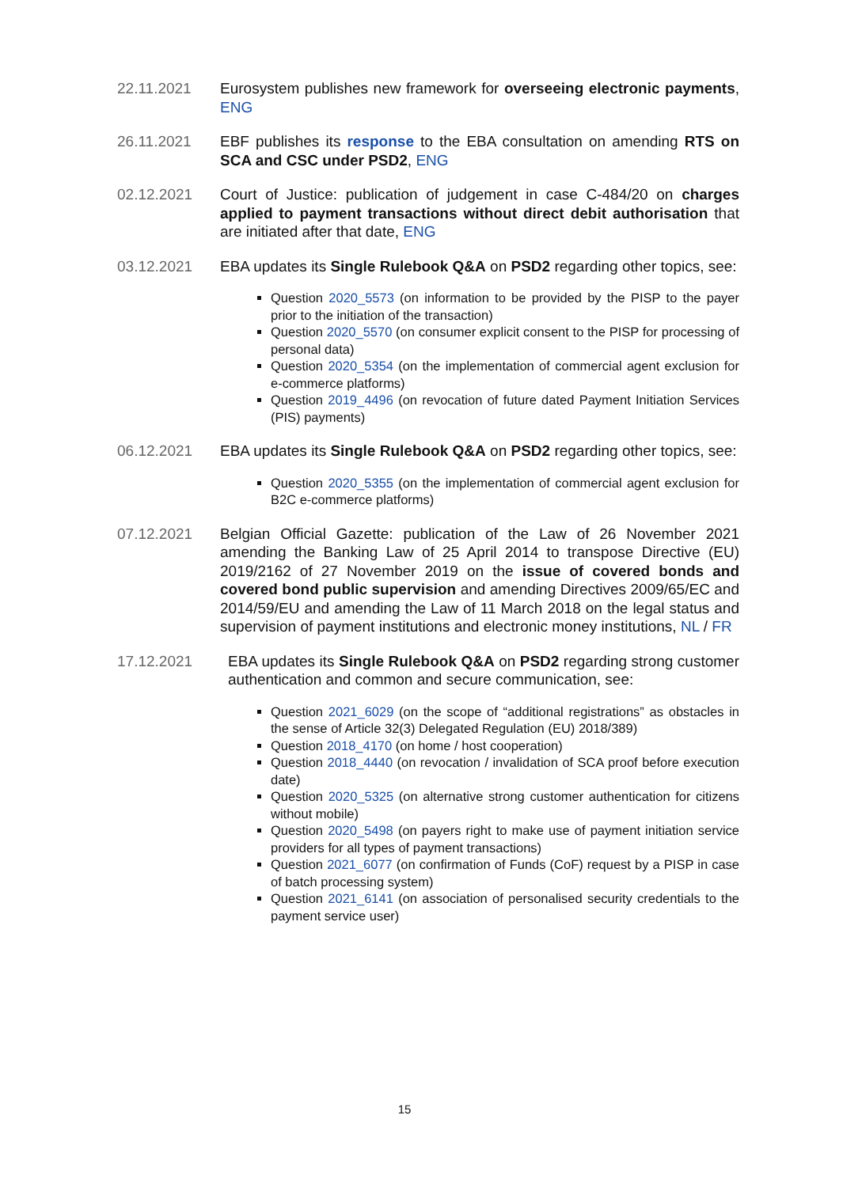22.11.2021 Eurosystem publishes new framework for overseeing electronic payments, ENG
26.11.2021 EBF publishes its response to the EBA consultation on amending RTS on SCA and CSC under PSD2, ENG
02.12.2021 Court of Justice: publication of judgement in case C-484/20 on charges applied to payment transactions without direct debit authorisation that are initiated after that date, ENG
03.12.2021 EBA updates its Single Rulebook Q&A on PSD2 regarding other topics, see:
Question 2020_5573 (on information to be provided by the PISP to the payer prior to the initiation of the transaction)
Question 2020_5570 (on consumer explicit consent to the PISP for processing of personal data)
Question 2020_5354 (on the implementation of commercial agent exclusion for e-commerce platforms)
Question 2019_4496 (on revocation of future dated Payment Initiation Services (PIS) payments)
06.12.2021 EBA updates its Single Rulebook Q&A on PSD2 regarding other topics, see:
Question 2020_5355 (on the implementation of commercial agent exclusion for B2C e-commerce platforms)
07.12.2021 Belgian Official Gazette: publication of the Law of 26 November 2021 amending the Banking Law of 25 April 2014 to transpose Directive (EU) 2019/2162 of 27 November 2019 on the issue of covered bonds and covered bond public supervision and amending Directives 2009/65/EC and 2014/59/EU and amending the Law of 11 March 2018 on the legal status and supervision of payment institutions and electronic money institutions, NL / FR
17.12.2021 EBA updates its Single Rulebook Q&A on PSD2 regarding strong customer authentication and common and secure communication, see:
Question 2021_6029 (on the scope of “additional registrations” as obstacles in the sense of Article 32(3) Delegated Regulation (EU) 2018/389)
Question 2018_4170 (on home / host cooperation)
Question 2018_4440 (on revocation / invalidation of SCA proof before execution date)
Question 2020_5325 (on alternative strong customer authentication for citizens without mobile)
Question 2020_5498 (on payers right to make use of payment initiation service providers for all types of payment transactions)
Question 2021_6077 (on confirmation of Funds (CoF) request by a PISP in case of batch processing system)
Question 2021_6141 (on association of personalised security credentials to the payment service user)
15